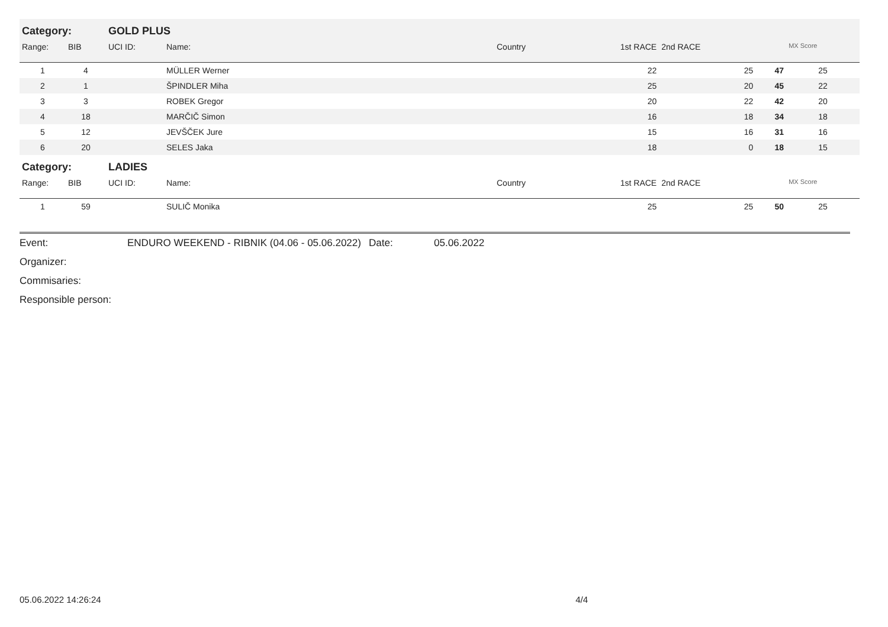| Category: | | GOLD PLUS | | | | | | |
| Range: | BIB | UCI ID: | Name: | Country | 1st RACE | 2nd RACE | | MX Score |
| 1 | 4 | | MÜLLER Werner | | 22 | 25 | 47 | 25 |
| 2 | 1 | | ŠPINDLER Miha | | 25 | 20 | 45 | 22 |
| 3 | 3 | | ROBEK Gregor | | 20 | 22 | 42 | 20 |
| 4 | 18 | | MARČIČ Simon | | 16 | 18 | 34 | 18 |
| 5 | 12 | | JEVŠČEK Jure | | 15 | 16 | 31 | 16 |
| 6 | 20 | | SELES Jaka | | 18 | 0 | 18 | 15 |
| Category: | | LADIES | | | | | | |
| Range: | BIB | UCI ID: | Name: | Country | 1st RACE | 2nd RACE | | MX Score |
| 1 | 59 | | SULIČ Monika | | 25 | 25 | 50 | 25 |
| Event: | ENDURO WEEKEND - RIBNIK (04.06 - 05.06.2022) | Date: | 05.06.2022 |
| Organizer: | | | |
| Commisaries: | | | |
| Responsible person: | | | |
05.06.2022 14:26:24 4/4